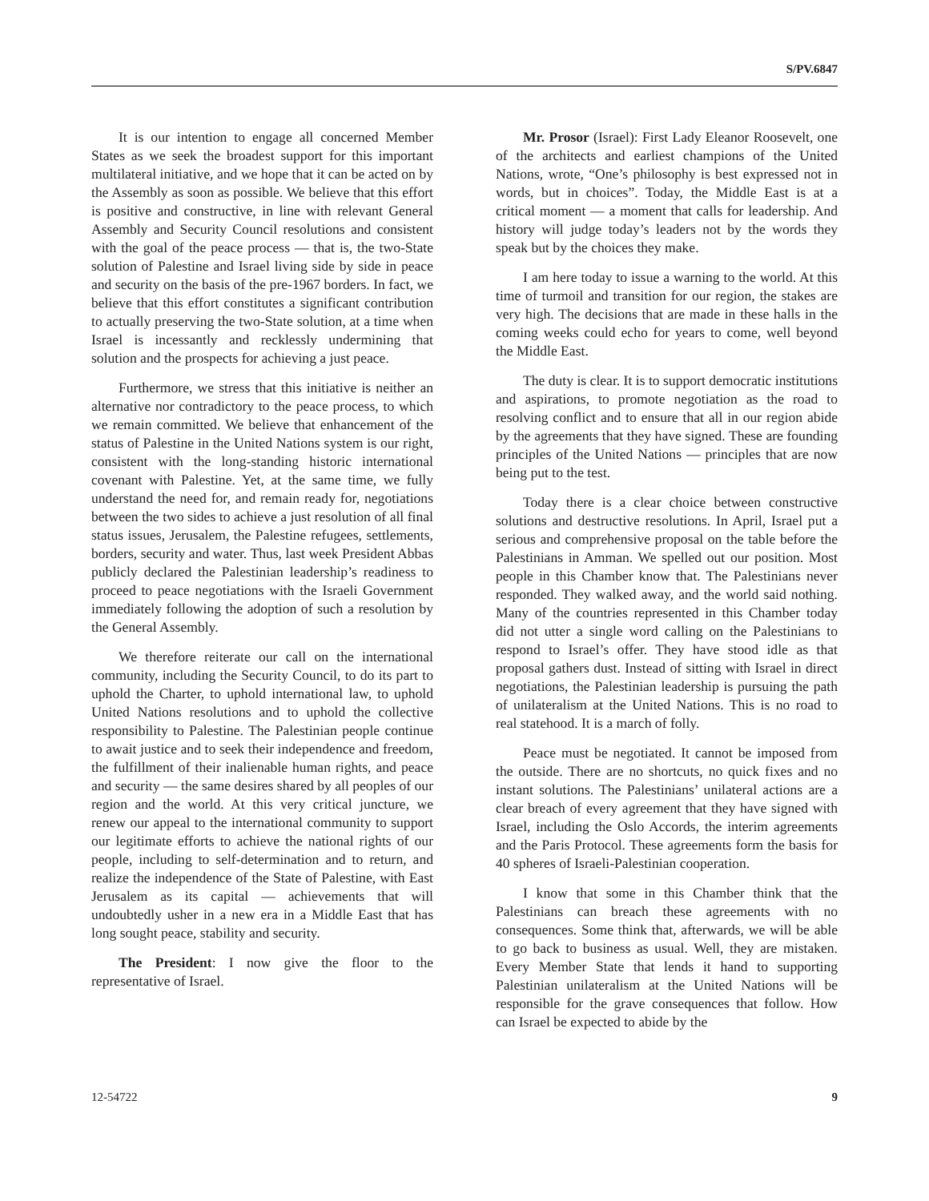S/PV.6847
It is our intention to engage all concerned Member States as we seek the broadest support for this important multilateral initiative, and we hope that it can be acted on by the Assembly as soon as possible. We believe that this effort is positive and constructive, in line with relevant General Assembly and Security Council resolutions and consistent with the goal of the peace process — that is, the two-State solution of Palestine and Israel living side by side in peace and security on the basis of the pre-1967 borders. In fact, we believe that this effort constitutes a significant contribution to actually preserving the two-State solution, at a time when Israel is incessantly and recklessly undermining that solution and the prospects for achieving a just peace.
Furthermore, we stress that this initiative is neither an alternative nor contradictory to the peace process, to which we remain committed. We believe that enhancement of the status of Palestine in the United Nations system is our right, consistent with the long-standing historic international covenant with Palestine. Yet, at the same time, we fully understand the need for, and remain ready for, negotiations between the two sides to achieve a just resolution of all final status issues, Jerusalem, the Palestine refugees, settlements, borders, security and water. Thus, last week President Abbas publicly declared the Palestinian leadership’s readiness to proceed to peace negotiations with the Israeli Government immediately following the adoption of such a resolution by the General Assembly.
We therefore reiterate our call on the international community, including the Security Council, to do its part to uphold the Charter, to uphold international law, to uphold United Nations resolutions and to uphold the collective responsibility to Palestine. The Palestinian people continue to await justice and to seek their independence and freedom, the fulfillment of their inalienable human rights, and peace and security — the same desires shared by all peoples of our region and the world. At this very critical juncture, we renew our appeal to the international community to support our legitimate efforts to achieve the national rights of our people, including to self-determination and to return, and realize the independence of the State of Palestine, with East Jerusalem as its capital — achievements that will undoubtedly usher in a new era in a Middle East that has long sought peace, stability and security.
The President: I now give the floor to the representative of Israel.
Mr. Prosor (Israel): First Lady Eleanor Roosevelt, one of the architects and earliest champions of the United Nations, wrote, “One’s philosophy is best expressed not in words, but in choices”. Today, the Middle East is at a critical moment — a moment that calls for leadership. And history will judge today’s leaders not by the words they speak but by the choices they make.
I am here today to issue a warning to the world. At this time of turmoil and transition for our region, the stakes are very high. The decisions that are made in these halls in the coming weeks could echo for years to come, well beyond the Middle East.
The duty is clear. It is to support democratic institutions and aspirations, to promote negotiation as the road to resolving conflict and to ensure that all in our region abide by the agreements that they have signed. These are founding principles of the United Nations — principles that are now being put to the test.
Today there is a clear choice between constructive solutions and destructive resolutions. In April, Israel put a serious and comprehensive proposal on the table before the Palestinians in Amman. We spelled out our position. Most people in this Chamber know that. The Palestinians never responded. They walked away, and the world said nothing. Many of the countries represented in this Chamber today did not utter a single word calling on the Palestinians to respond to Israel’s offer. They have stood idle as that proposal gathers dust. Instead of sitting with Israel in direct negotiations, the Palestinian leadership is pursuing the path of unilateralism at the United Nations. This is no road to real statehood. It is a march of folly.
Peace must be negotiated. It cannot be imposed from the outside. There are no shortcuts, no quick fixes and no instant solutions. The Palestinians’ unilateral actions are a clear breach of every agreement that they have signed with Israel, including the Oslo Accords, the interim agreements and the Paris Protocol. These agreements form the basis for 40 spheres of Israeli-Palestinian cooperation.
I know that some in this Chamber think that the Palestinians can breach these agreements with no consequences. Some think that, afterwards, we will be able to go back to business as usual. Well, they are mistaken. Every Member State that lends it hand to supporting Palestinian unilateralism at the United Nations will be responsible for the grave consequences that follow. How can Israel be expected to abide by the
12-54722 9